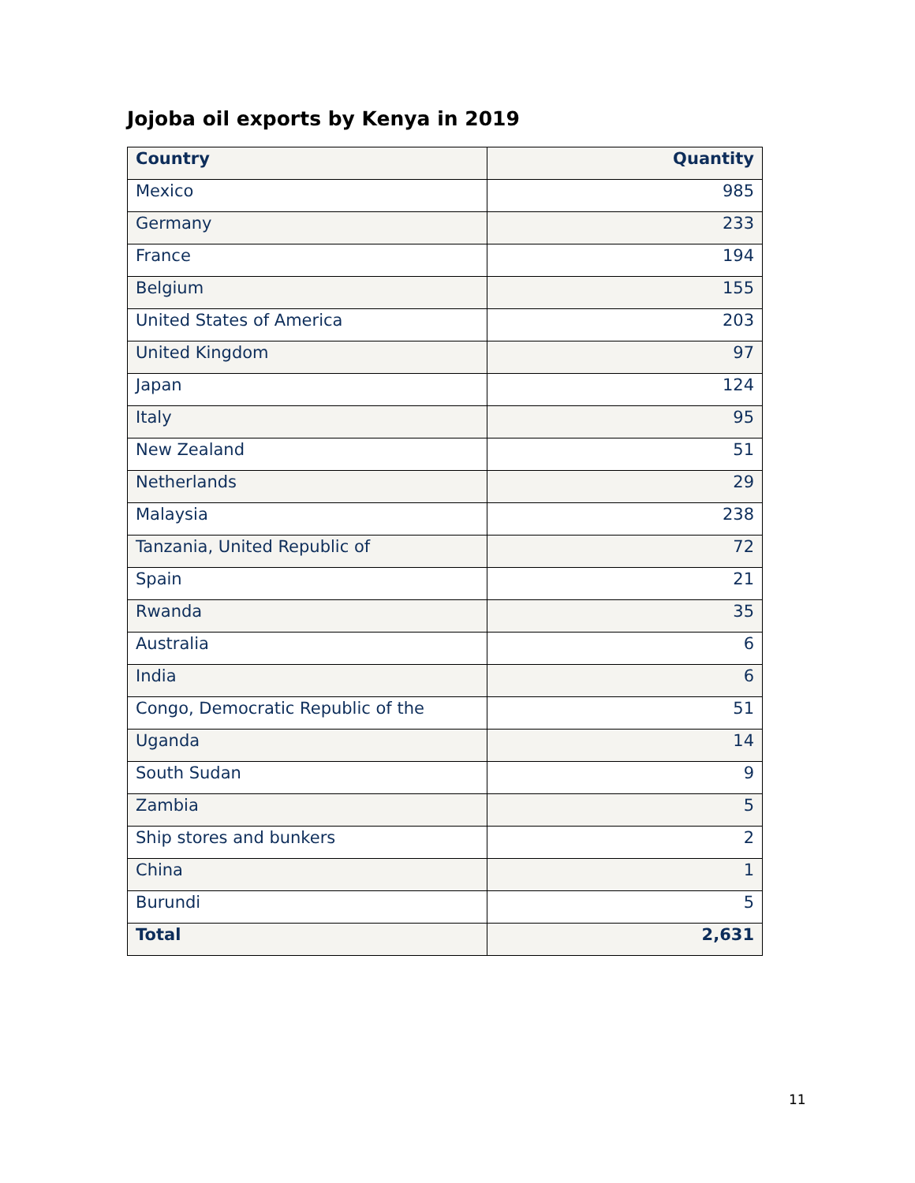Jojoba oil exports by Kenya in 2019
| Country | Quantity |
| --- | --- |
| Mexico | 985 |
| Germany | 233 |
| France | 194 |
| Belgium | 155 |
| United States of America | 203 |
| United Kingdom | 97 |
| Japan | 124 |
| Italy | 95 |
| New Zealand | 51 |
| Netherlands | 29 |
| Malaysia | 238 |
| Tanzania, United Republic of | 72 |
| Spain | 21 |
| Rwanda | 35 |
| Australia | 6 |
| India | 6 |
| Congo, Democratic Republic of the | 51 |
| Uganda | 14 |
| South Sudan | 9 |
| Zambia | 5 |
| Ship stores and bunkers | 2 |
| China | 1 |
| Burundi | 5 |
| Total | 2,631 |
11